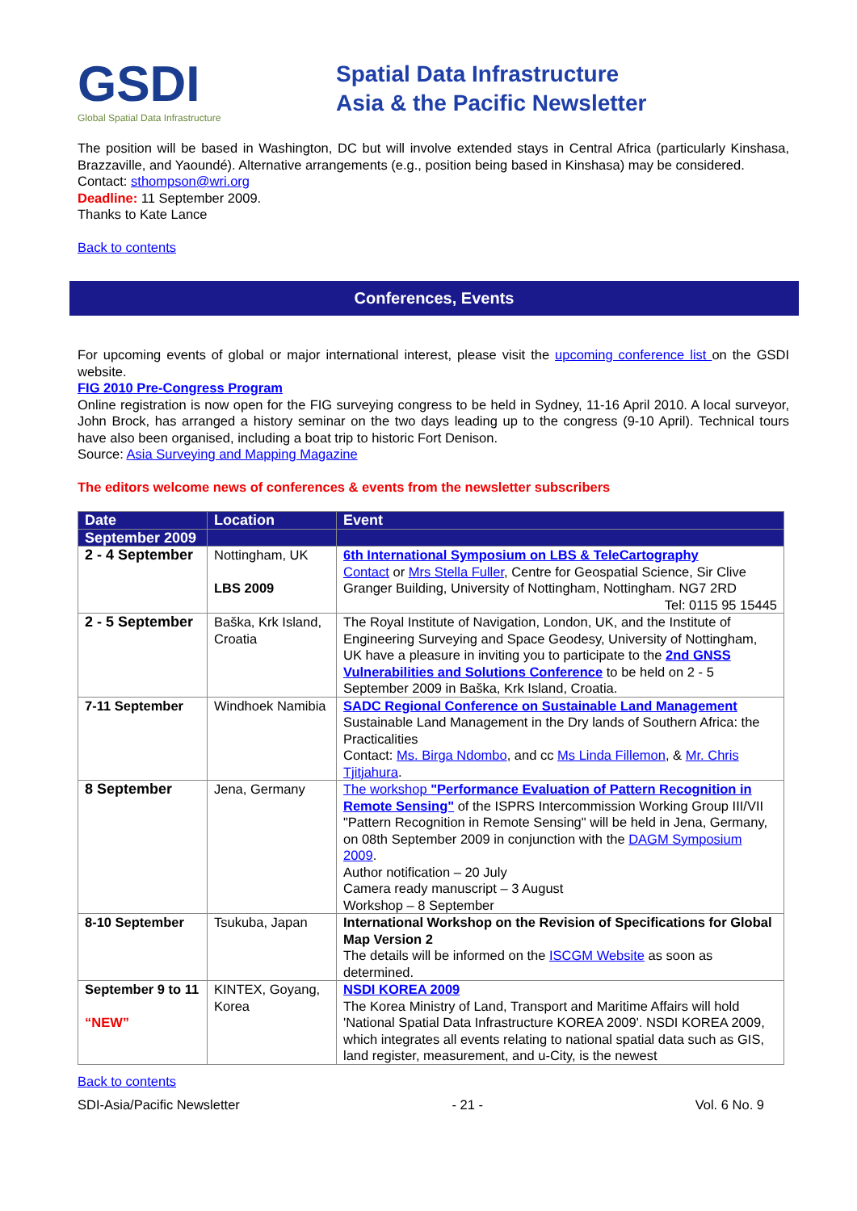GSDI
Global Spatial Data Infrastructure
Spatial Data Infrastructure
Asia & the Pacific Newsletter
The position will be based in Washington, DC but will involve extended stays in Central Africa (particularly Kinshasa, Brazzaville, and Yaoundé). Alternative arrangements (e.g., position being based in Kinshasa) may be considered.
Contact: sthompson@wri.org
Deadline: 11 September 2009.
Thanks to Kate Lance
Back to contents
Conferences, Events
For upcoming events of global or major international interest, please visit the upcoming conference list on the GSDI website.
FIG 2010 Pre-Congress Program
Online registration is now open for the FIG surveying congress to be held in Sydney, 11-16 April 2010. A local surveyor, John Brock, has arranged a history seminar on the two days leading up to the congress (9-10 April). Technical tours have also been organised, including a boat trip to historic Fort Denison.
Source: Asia Surveying and Mapping Magazine
The editors welcome news of conferences & events from the newsletter subscribers
| Date | Location | Event |
| --- | --- | --- |
| September 2009 | | |
| 2 - 4 September | Nottingham, UK LBS 2009 | 6th International Symposium on LBS & TeleCartography Contact or Mrs Stella Fuller , Centre for Geospatial Science, Sir Clive Granger Building, University of Nottingham, Nottingham. NG7 2RD Tel: 0115 95 15445 |
| 2 - 5 September | Baška, Krk Island, Croatia | The Royal Institute of Navigation, London, UK, and the Institute of Engineering Surveying and Space Geodesy, University of Nottingham, UK have a pleasure in inviting you to participate to the 2nd GNSS Vulnerabilities and Solutions Conference to be held on 2 - 5 September 2009 in Baška, Krk Island, Croatia. |
| 7-11 September | Windhoek Namibia | SADC Regional Conference on Sustainable Land Management Sustainable Land Management in the Dry lands of Southern Africa: the Practicalities Contact: Ms. Birga Ndombo , and cc Ms Linda Fillemon , & Mr. Chris Tjitjahura . |
| 8 September | Jena, Germany | The workshop "Performance Evaluation of Pattern Recognition in Remote Sensing" of the ISPRS Intercommission Working Group III/VII "Pattern Recognition in Remote Sensing" will be held in Jena, Germany, on 08th September 2009 in conjunction with the DAGM Symposium 2009 . Author notification – 20 July Camera ready manuscript – 3 August Workshop – 8 September |
| 8-10 September | Tsukuba, Japan | International Workshop on the Revision of Specifications for Global Map Version 2 The details will be informed on the ISCGM Website as soon as determined. |
| September 9 to 11 “NEW” | KINTEX, Goyang, Korea | NSDI KOREA 2009 The Korea Ministry of Land, Transport and Maritime Affairs will hold 'National Spatial Data Infrastructure KOREA 2009'. NSDI KOREA 2009, which integrates all events relating to national spatial data such as GIS, land register, measurement, and u-City, is the newest |
Back to contents
SDI-Asia/Pacific Newsletter - 21 - Vol. 6 No. 9